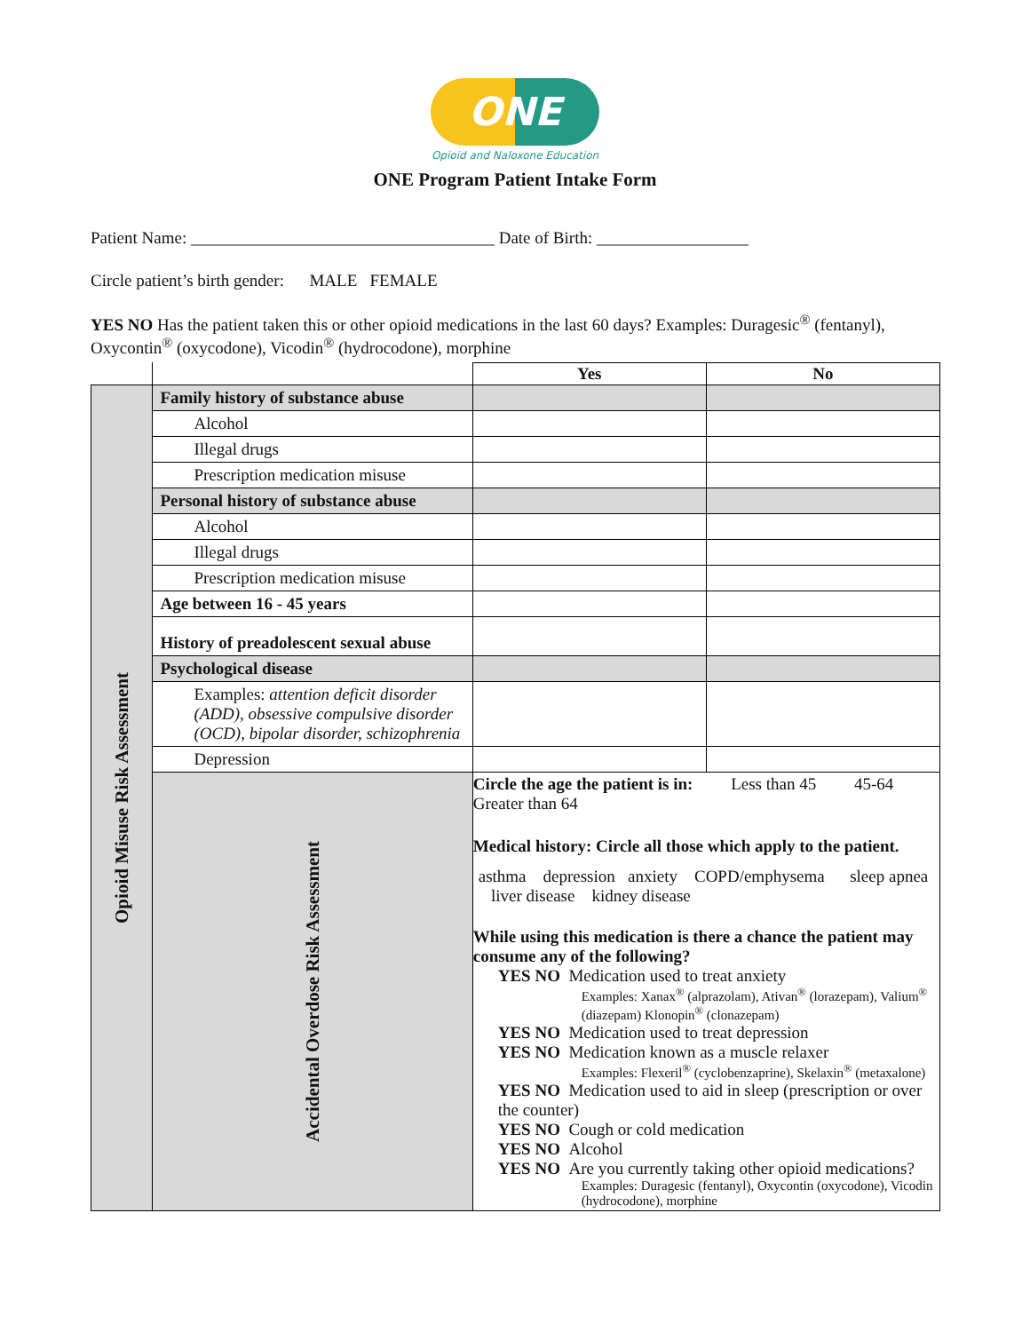ONE
Opioid and Naloxone Education
ONE Program Patient Intake Form
Patient Name: ____________________________________ Date of Birth: __________________
Circle patient’s birth gender: MALE FEMALE
YES NO Has the patient taken this or other opioid medications in the last 60 days? Examples: Duragesic<sup>®</sup> (fentanyl), Oxycontin<sup>®</sup> (oxycodone), Vicodin<sup>®</sup> (hydrocodone), morphine
| | | Yes | No |
| Opioid Misuse Risk Assessment | Family history of substance abuse | | |
| | Alcohol | | |
| | Illegal drugs | | |
| | Prescription medication misuse | | |
| | Personal history of substance abuse | | |
| | Alcohol | | |
| | Illegal drugs | | |
| | Prescription medication misuse | | |
| | Age between 16 - 45 years | | |
| | History of preadolescent sexual abuse | | |
| | Psychological disease | | |
| | Examples: attention deficit disorder (ADD), obsessive compulsive disorder (OCD), bipolar disorder, schizophrenia | | |
| | Depression | | |
| | Accidental Overdose Risk Assessment | Circle the age the patient is in: Less than 45 45-64 Greater than 64 Medical history: Circle all those which apply to the patient. asthma depression anxiety COPD/emphysema sleep apnea liver disease kidney disease While using this medication is there a chance the patient may consume any of the following? YES NO Medication used to treat anxiety Examples: Xanax<sup>®</sup> (alprazolam), Ativan<sup>®</sup> (lorazepam), Valium<sup>®</sup> (diazepam) Klonopin<sup>®</sup> (clonazepam) YES NO Medication used to treat depression YES NO Medication known as a muscle relaxer Examples: Flexeril<sup>®</sup> (cyclobenzaprine), Skelaxin<sup>®</sup> (metaxalone) YES NO Medication used to aid in sleep (prescription or over the counter) YES NO Cough or cold medication YES NO Alcohol YES NO Are you currently taking other opioid medications? Examples: Duragesic (fentanyl), Oxycontin (oxycodone), Vicodin (hydrocodone), morphine | |